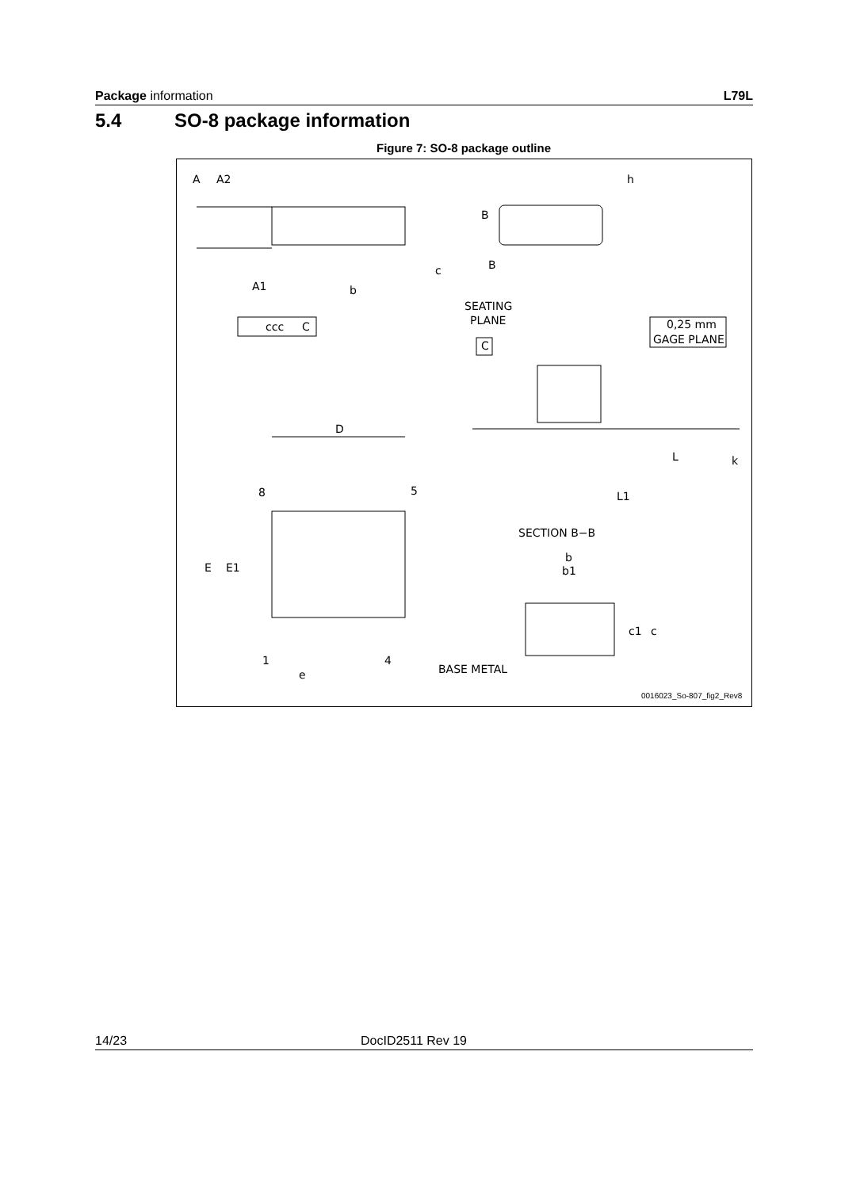Package information L79L
5.4 SO-8 package information
Figure 7: SO-8 package outline
A
A2
h
B
B
c
A1
b
SEATING
PLANE
ccc
C
C
0,25 mm
GAGE PLANE
D
L
k
8
5
L1
SECTION B−B
b
b1
E
E1
c1
c
1
4
e
BASE METAL
0016023_So-807_fig2_Rev8
14/23 DocID2511 Rev 19